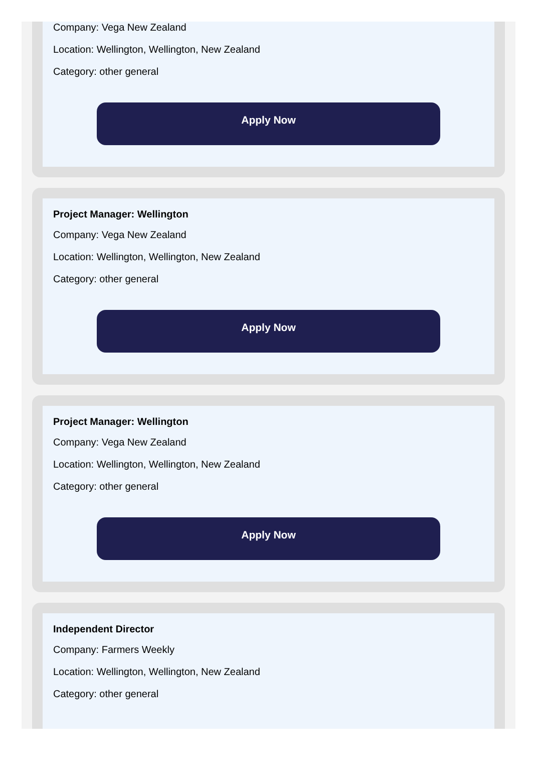Company: Vega New Zealand
Location: Wellington, Wellington, New Zealand
Category: other general
Apply Now
Project Manager: Wellington
Company: Vega New Zealand
Location: Wellington, Wellington, New Zealand
Category: other general
Apply Now
Project Manager: Wellington
Company: Vega New Zealand
Location: Wellington, Wellington, New Zealand
Category: other general
Apply Now
Independent Director
Company: Farmers Weekly
Location: Wellington, Wellington, New Zealand
Category: other general